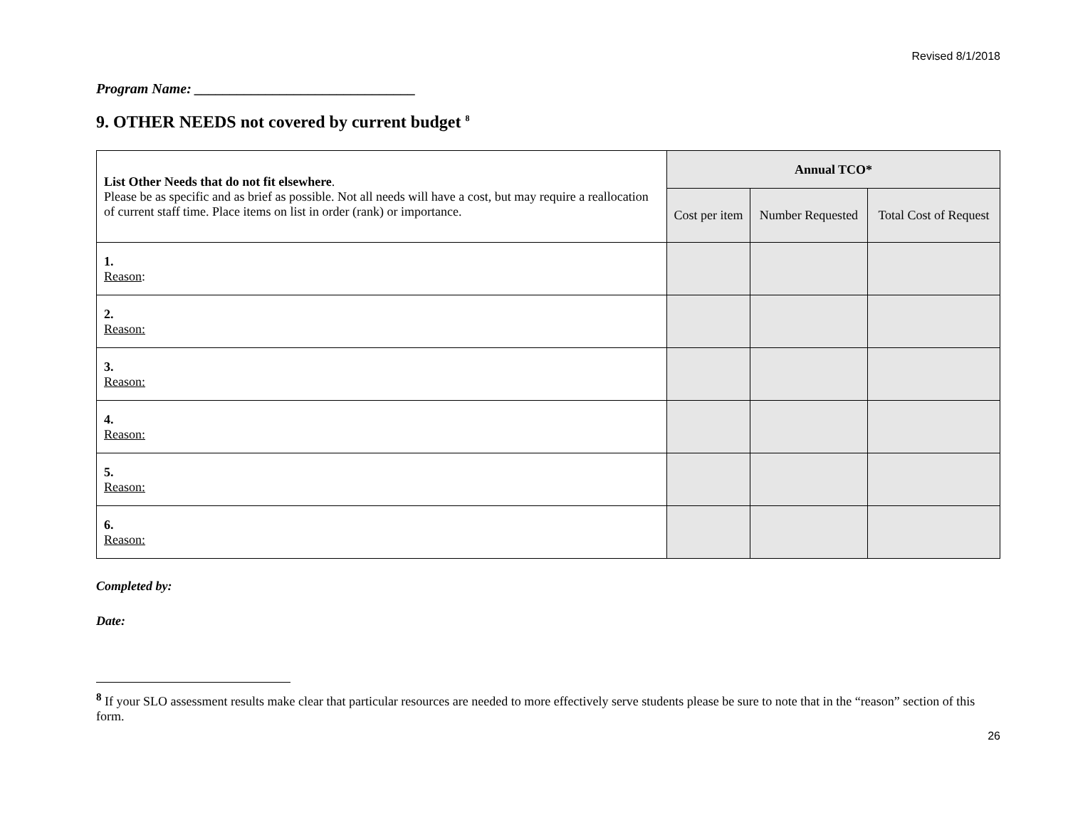Revised 8/1/2018
Program Name: _______________________________
9. OTHER NEEDS not covered by current budget <sup>8</sup>
| List Other Needs that do not fit elsewhere . Please be as specific and as brief as possible. Not all needs will have a cost, but may require a reallocation of current staff time. Place items on list in order (rank) or importance. | Annual TCO* | | |
| --- | --- | --- | --- |
| | Cost per item | Number Requested | Total Cost of Request |
| 1. Reason : | | | |
| 2. Reason: | | | |
| 3. Reason: | | | |
| 4. Reason: | | | |
| 5. Reason: | | | |
| 6. Reason: | | | |
Completed by:
Date:
<sup>8</sup> If your SLO assessment results make clear that particular resources are needed to more effectively serve students please be sure to note that in the “reason” section of this form.
26